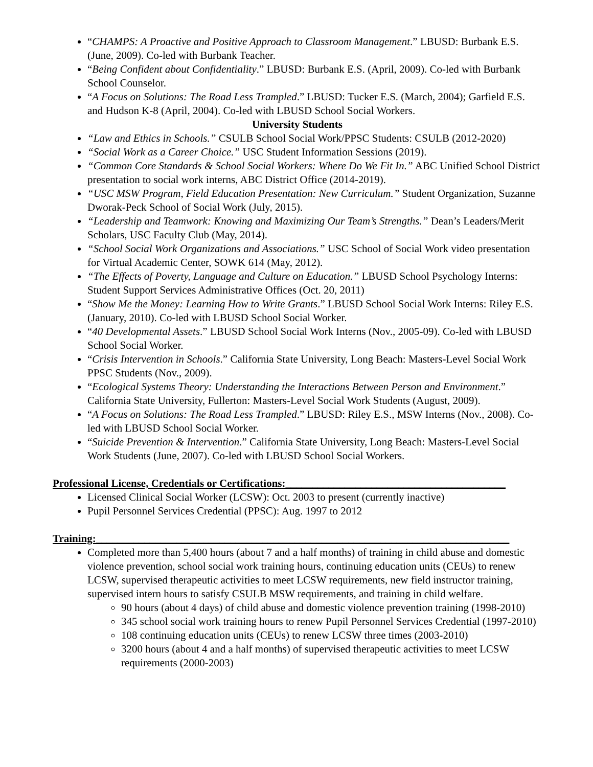“CHAMPS: A Proactive and Positive Approach to Classroom Management.” LBUSD: Burbank E.S. (June, 2009). Co-led with Burbank Teacher.
“Being Confident about Confidentiality.” LBUSD: Burbank E.S. (April, 2009). Co-led with Burbank School Counselor.
“A Focus on Solutions: The Road Less Trampled.” LBUSD: Tucker E.S. (March, 2004); Garfield E.S. and Hudson K-8 (April, 2004). Co-led with LBUSD School Social Workers.
University Students
“Law and Ethics in Schools.” CSULB School Social Work/PPSC Students: CSULB (2012-2020)
“Social Work as a Career Choice.” USC Student Information Sessions (2019).
“Common Core Standards & School Social Workers: Where Do We Fit In.” ABC Unified School District presentation to social work interns, ABC District Office (2014-2019).
“USC MSW Program, Field Education Presentation: New Curriculum.” Student Organization, Suzanne Dworak-Peck School of Social Work (July, 2015).
“Leadership and Teamwork: Knowing and Maximizing Our Team’s Strengths.” Dean’s Leaders/Merit Scholars, USC Faculty Club (May, 2014).
“School Social Work Organizations and Associations.” USC School of Social Work video presentation for Virtual Academic Center, SOWK 614 (May, 2012).
“The Effects of Poverty, Language and Culture on Education.” LBUSD School Psychology Interns: Student Support Services Administrative Offices (Oct. 20, 2011)
“Show Me the Money: Learning How to Write Grants.” LBUSD School Social Work Interns: Riley E.S. (January, 2010). Co-led with LBUSD School Social Worker.
“40 Developmental Assets.” LBUSD School Social Work Interns (Nov., 2005-09). Co-led with LBUSD School Social Worker.
“Crisis Intervention in Schools.” California State University, Long Beach: Masters-Level Social Work PPSC Students (Nov., 2009).
“Ecological Systems Theory: Understanding the Interactions Between Person and Environment.” California State University, Fullerton: Masters-Level Social Work Students (August, 2009).
“A Focus on Solutions: The Road Less Trampled.” LBUSD: Riley E.S., MSW Interns (Nov., 2008). Co-led with LBUSD School Social Worker.
“Suicide Prevention & Intervention.” California State University, Long Beach: Masters-Level Social Work Students (June, 2007). Co-led with LBUSD School Social Workers.
Professional License, Credentials or Certifications:_________________________________________
Licensed Clinical Social Worker (LCSW): Oct. 2003 to present (currently inactive)
Pupil Personnel Services Credential (PPSC): Aug. 1997 to 2012
Training:_____________________________________________________________________________
Completed more than 5,400 hours (about 7 and a half months) of training in child abuse and domestic violence prevention, school social work training hours, continuing education units (CEUs) to renew LCSW, supervised therapeutic activities to meet LCSW requirements, new field instructor training, supervised intern hours to satisfy CSULB MSW requirements, and training in child welfare.
90 hours (about 4 days) of child abuse and domestic violence prevention training (1998-2010)
345 school social work training hours to renew Pupil Personnel Services Credential (1997-2010)
108 continuing education units (CEUs) to renew LCSW three times (2003-2010)
3200 hours (about 4 and a half months) of supervised therapeutic activities to meet LCSW requirements (2000-2003)